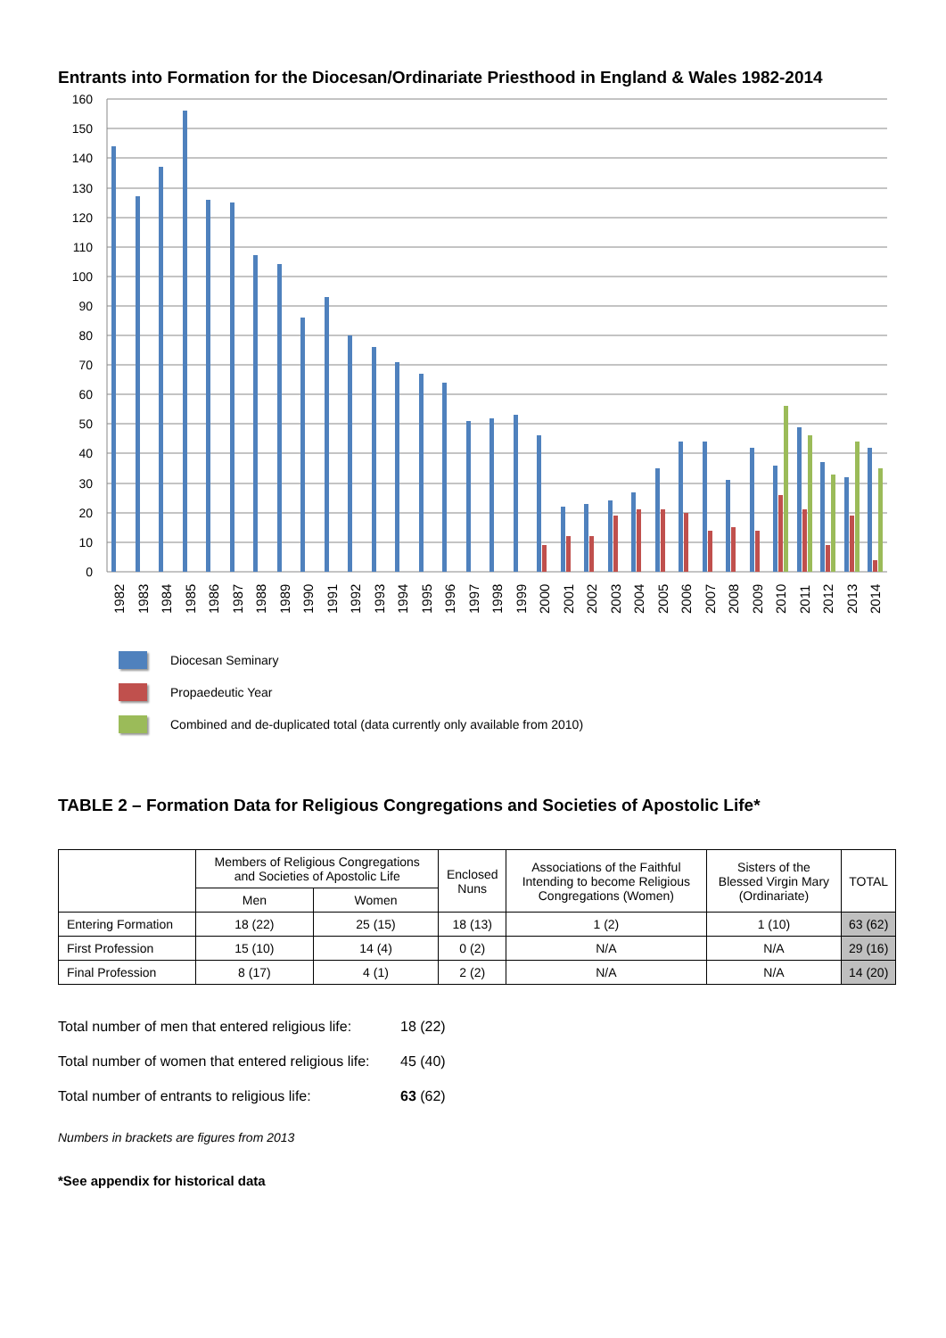Entrants into Formation for the Diocesan/Ordinariate Priesthood in England & Wales 1982-2014
160
150
140
130
120
110
100
90
80
70
60
50
40
30
20
10
0
1982
1983
1984
1985
1986
1987
1988
1989
1990
1991
1992
1993
1994
1995
1996
1997
1998
1999
2000
2001
2002
2003
2004
2005
2006
2007
2008
2009
2010
2011
2012
2013
2014
Diocesan Seminary
Propaedeutic Year
Combined and de-duplicated total (data currently only available from 2010)
TABLE 2 – Formation Data for Religious Congregations and Societies of Apostolic Life*
| | Members of Religious Congregations and Societies of Apostolic Life | | Enclosed Nuns | Associations of the Faithful Intending to become Religious Congregations (Women) | Sisters of the Blessed Virgin Mary (Ordinariate) | TOTAL |
| --- | --- | --- | --- | --- | --- | --- |
| | Men | Women | | | | |
| Entering Formation | 18 (22) | 25 (15) | 18 (13) | 1 (2) | 1 (10) | 63 (62) |
| First Profession | 15 (10) | 14 (4) | 0 (2) | N/A | N/A | 29 (16) |
| Final Profession | 8 (17) | 4 (1) | 2 (2) | N/A | N/A | 14 (20) |
Total number of men that entered religious life: 18 (22)
Total number of women that entered religious life: 45 (40)
Total number of entrants to religious life: 63 (62)
Numbers in brackets are figures from 2013
*See appendix for historical data